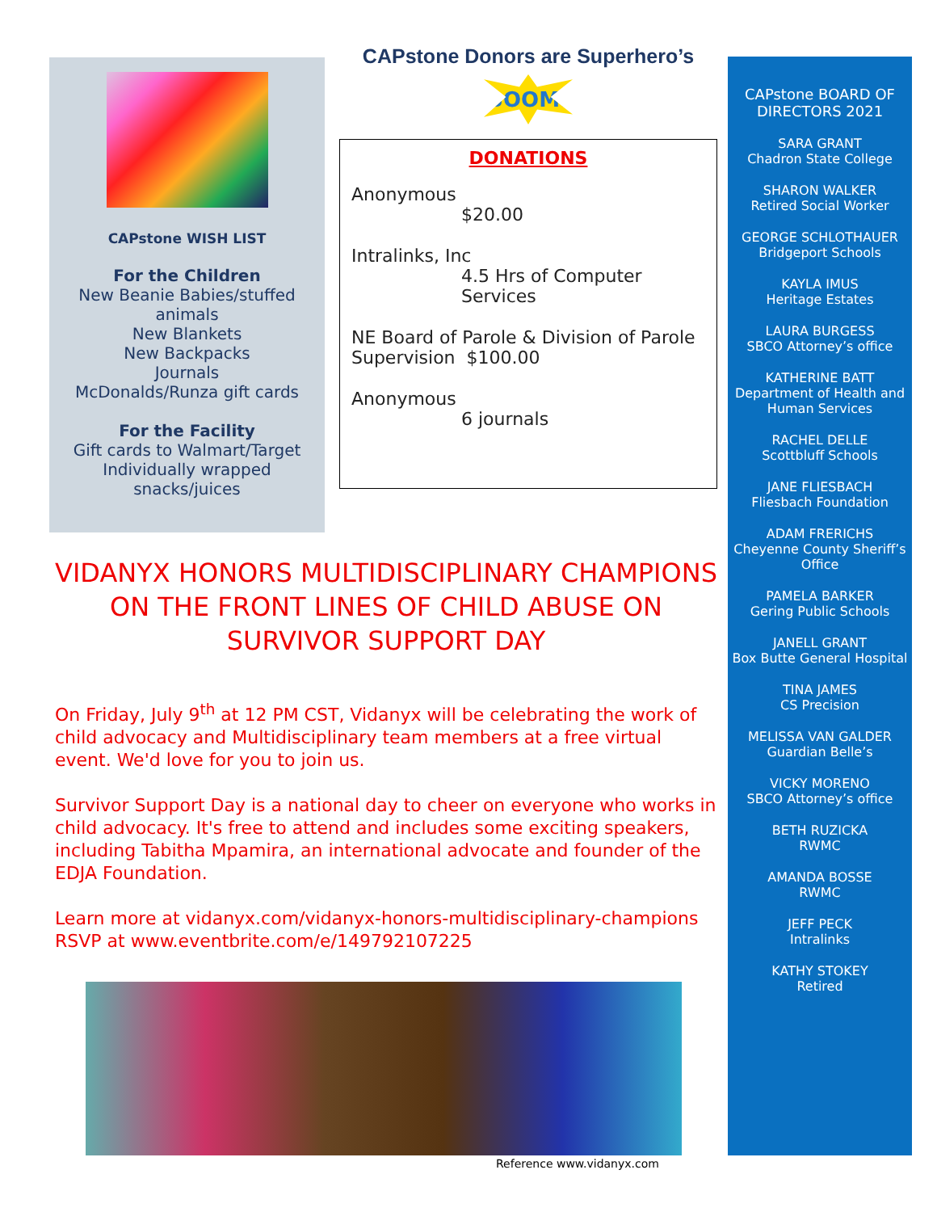CAPstone WISH LIST
For the Children
New Beanie Babies/stuffed
animals
New Blankets
New Backpacks
Journals
McDonalds/Runza gift cards
For the Facility
Gift cards to Walmart/Target
Individually wrapped
snacks/juices
CAPstone Donors are Superhero’s
BOOM!
DONATIONS
Anonymous
$20.00
Intralinks, Inc
4.5 Hrs of Computer Services
NE Board of Parole & Division of Parole Supervision $100.00
Anonymous
6 journals
CAPstone BOARD OF DIRECTORS 2021
SARA GRANT
Chadron State College
SHARON WALKER
Retired Social Worker
GEORGE SCHLOTHAUER
Bridgeport Schools
KAYLA IMUS
Heritage Estates
LAURA BURGESS
SBCO Attorney’s office
KATHERINE BATT
Department of Health and
Human Services
RACHEL DELLE
Scottbluff Schools
JANE FLIESBACH
Fliesbach Foundation
ADAM FRERICHS
Cheyenne County Sheriff’s
Office
PAMELA BARKER
Gering Public Schools
JANELL GRANT
Box Butte General Hospital
TINA JAMES
CS Precision
MELISSA VAN GALDER
Guardian Belle’s
VICKY MORENO
SBCO Attorney’s office
BETH RUZICKA
RWMC
AMANDA BOSSE
RWMC
JEFF PECK
Intralinks
KATHY STOKEY
Retired
VIDANYX HONORS MULTIDISCIPLINARY CHAMPIONS ON THE FRONT LINES OF CHILD ABUSE ON SURVIVOR SUPPORT DAY
On Friday, July 9<sup>th</sup> at 12 PM CST, Vidanyx will be celebrating the work of child advocacy and Multidisciplinary team members at a free virtual event. We'd love for you to join us.
Survivor Support Day is a national day to cheer on everyone who works in child advocacy. It's free to attend and includes some exciting speakers, including Tabitha Mpamira, an international advocate and founder of the EDJA Foundation.
Learn more at vidanyx.com/vidanyx-honors-multidisciplinary-champions
RSVP at www.eventbrite.com/e/149792107225
Reference www.vidanyx.com